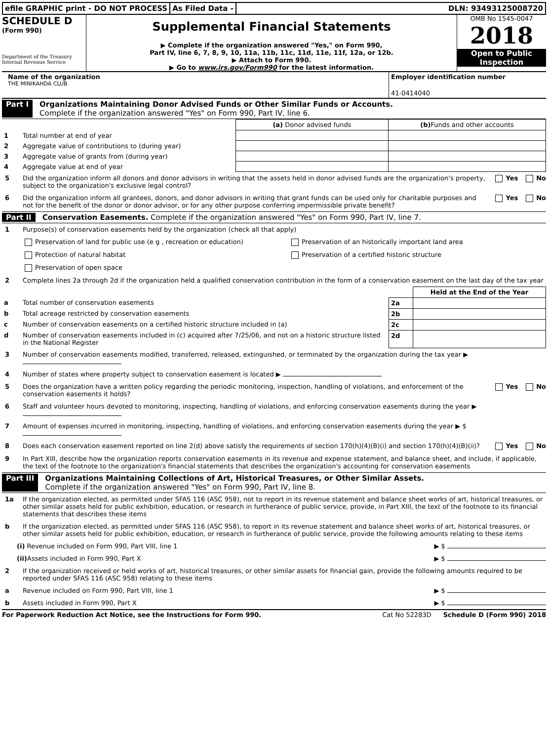efile GRAPHIC print - DO NOT PROCESS
As Filed Data - DLN: 93493125008720
SCHEDULE D
(Form 990)
Department of the Treasury
Internal Revenue Service
Supplemental Financial Statements
▶ Complete if the organization answered "Yes," on Form 990,
Part IV, line 6, 7, 8, 9, 10, 11a, 11b, 11c, 11d, 11e, 11f, 12a, or 12b.
▶ Attach to Form 990.
▶ Go to www.irs.gov/Form990 for the latest information.
OMB No 1545-0047
2018
Open to Public
Inspection
Name of the organization
THE MINIKAHDA CLUB
Employer identification number
41-0414040
Part I Organizations Maintaining Donor Advised Funds or Other Similar Funds or Accounts.
Complete if the organization answered "Yes" on Form 990, Part IV, line 6.
| | | (a) Donor advised funds | (b) Funds and other accounts |
| 1 | Total number at end of year | | |
| 2 | Aggregate value of contributions to (during year) | | |
| 3 | Aggregate value of grants from (during year) | | |
| 4 | Aggregate value at end of year | | |
5 Did the organization inform all donors and donor advisors in writing that the assets held in donor advised funds are the organization's property, subject to the organization's exclusive legal control? Yes No
6 Did the organization inform all grantees, donors, and donor advisors in writing that grant funds can be used only for charitable purposes and not for the benefit of the donor or donor advisor, or for any other purpose conferring impermissible private benefit? Yes No
Part II Conservation Easements. Complete if the organization answered "Yes" on Form 990, Part IV, line 7.
1 Purpose(s) of conservation easements held by the organization (check all that apply)
Preservation of land for public use (e g , recreation or education) Preservation of an historically important land area
Protection of natural habitat Preservation of a certified historic structure
Preservation of open space
2 Complete lines 2a through 2d if the organization held a qualified conservation contribution in the form of a conservation easement on the last day of the tax year
| | | | Held at the End of the Year |
| a | Total number of conservation easements | 2a | |
| b | Total acreage restricted by conservation easements | 2b | |
| c | Number of conservation easements on a certified historic structure included in (a) | 2c | |
| d | Number of conservation easements included in (c) acquired after 7/25/06, and not on a historic structure listed in the National Register | 2d | |
3 Number of conservation easements modified, transferred, released, extinguished, or terminated by the organization during the tax year ▶
4 Number of states where property subject to conservation easement is located ▶
5 Does the organization have a written policy regarding the periodic monitoring, inspection, handling of violations, and enforcement of the conservation easements it holds? Yes No
6 Staff and volunteer hours devoted to monitoring, inspecting, handling of violations, and enforcing conservation easements during the year ▶
7 Amount of expenses incurred in monitoring, inspecting, handling of violations, and enforcing conservation easements during the year ▶ $
8 Does each conservation easement reported on line 2(d) above satisfy the requirements of section 170(h)(4)(B)(i) and section 170(h)(4)(B)(ii)? Yes No
9 In Part XIII, describe how the organization reports conservation easements in its revenue and expense statement, and balance sheet, and include, if applicable, the text of the footnote to the organization's financial statements that describes the organization's accounting for conservation easements
Part III Organizations Maintaining Collections of Art, Historical Treasures, or Other Similar Assets.
Complete if the organization answered "Yes" on Form 990, Part IV, line 8.
1a If the organization elected, as permitted under SFAS 116 (ASC 958), not to report in its revenue statement and balance sheet works of art, historical treasures, or other similar assets held for public exhibition, education, or research in furtherance of public service, provide, in Part XIII, the text of the footnote to its financial statements that describes these items
b If the organization elected, as permitted under SFAS 116 (ASC 958), to report in its revenue statement and balance sheet works of art, historical treasures, or other similar assets held for public exhibition, education, or research in furtherance of public service, provide the following amounts relating to these items
(i) Revenue included on Form 990, Part VIII, line 1 ▶ $
(ii) Assets included in Form 990, Part X ▶ $
2 If the organization received or held works of art, historical treasures, or other similar assets for financial gain, provide the following amounts required to be reported under SFAS 116 (ASC 958) relating to these items
a Revenue included on Form 990, Part VIII, line 1 ▶ $
b Assets included in Form 990, Part X ▶ $
For Paperwork Reduction Act Notice, see the Instructions for Form 990. Cat No 52283D Schedule D (Form 990) 2018